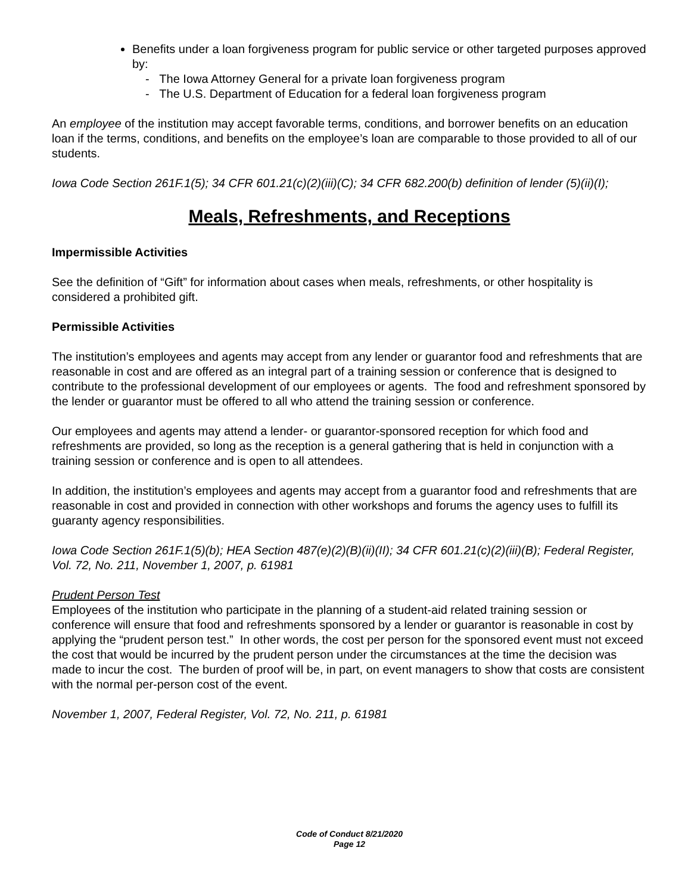Benefits under a loan forgiveness program for public service or other targeted purposes approved by:
- The Iowa Attorney General for a private loan forgiveness program
- The U.S. Department of Education for a federal loan forgiveness program
An employee of the institution may accept favorable terms, conditions, and borrower benefits on an education loan if the terms, conditions, and benefits on the employee’s loan are comparable to those provided to all of our students.
Iowa Code Section 261F.1(5); 34 CFR 601.21(c)(2)(iii)(C); 34 CFR 682.200(b) definition of lender (5)(ii)(I);
Meals, Refreshments, and Receptions
Impermissible Activities
See the definition of “Gift” for information about cases when meals, refreshments, or other hospitality is considered a prohibited gift.
Permissible Activities
The institution’s employees and agents may accept from any lender or guarantor food and refreshments that are reasonable in cost and are offered as an integral part of a training session or conference that is designed to contribute to the professional development of our employees or agents. The food and refreshment sponsored by the lender or guarantor must be offered to all who attend the training session or conference.
Our employees and agents may attend a lender- or guarantor-sponsored reception for which food and refreshments are provided, so long as the reception is a general gathering that is held in conjunction with a training session or conference and is open to all attendees.
In addition, the institution’s employees and agents may accept from a guarantor food and refreshments that are reasonable in cost and provided in connection with other workshops and forums the agency uses to fulfill its guaranty agency responsibilities.
Iowa Code Section 261F.1(5)(b); HEA Section 487(e)(2)(B)(ii)(II); 34 CFR 601.21(c)(2)(iii)(B); Federal Register, Vol. 72, No. 211, November 1, 2007, p. 61981
Prudent Person Test
Employees of the institution who participate in the planning of a student-aid related training session or conference will ensure that food and refreshments sponsored by a lender or guarantor is reasonable in cost by applying the “prudent person test.” In other words, the cost per person for the sponsored event must not exceed the cost that would be incurred by the prudent person under the circumstances at the time the decision was made to incur the cost. The burden of proof will be, in part, on event managers to show that costs are consistent with the normal per-person cost of the event.
November 1, 2007, Federal Register, Vol. 72, No. 211, p. 61981
Code of Conduct 8/21/2020
Page 12